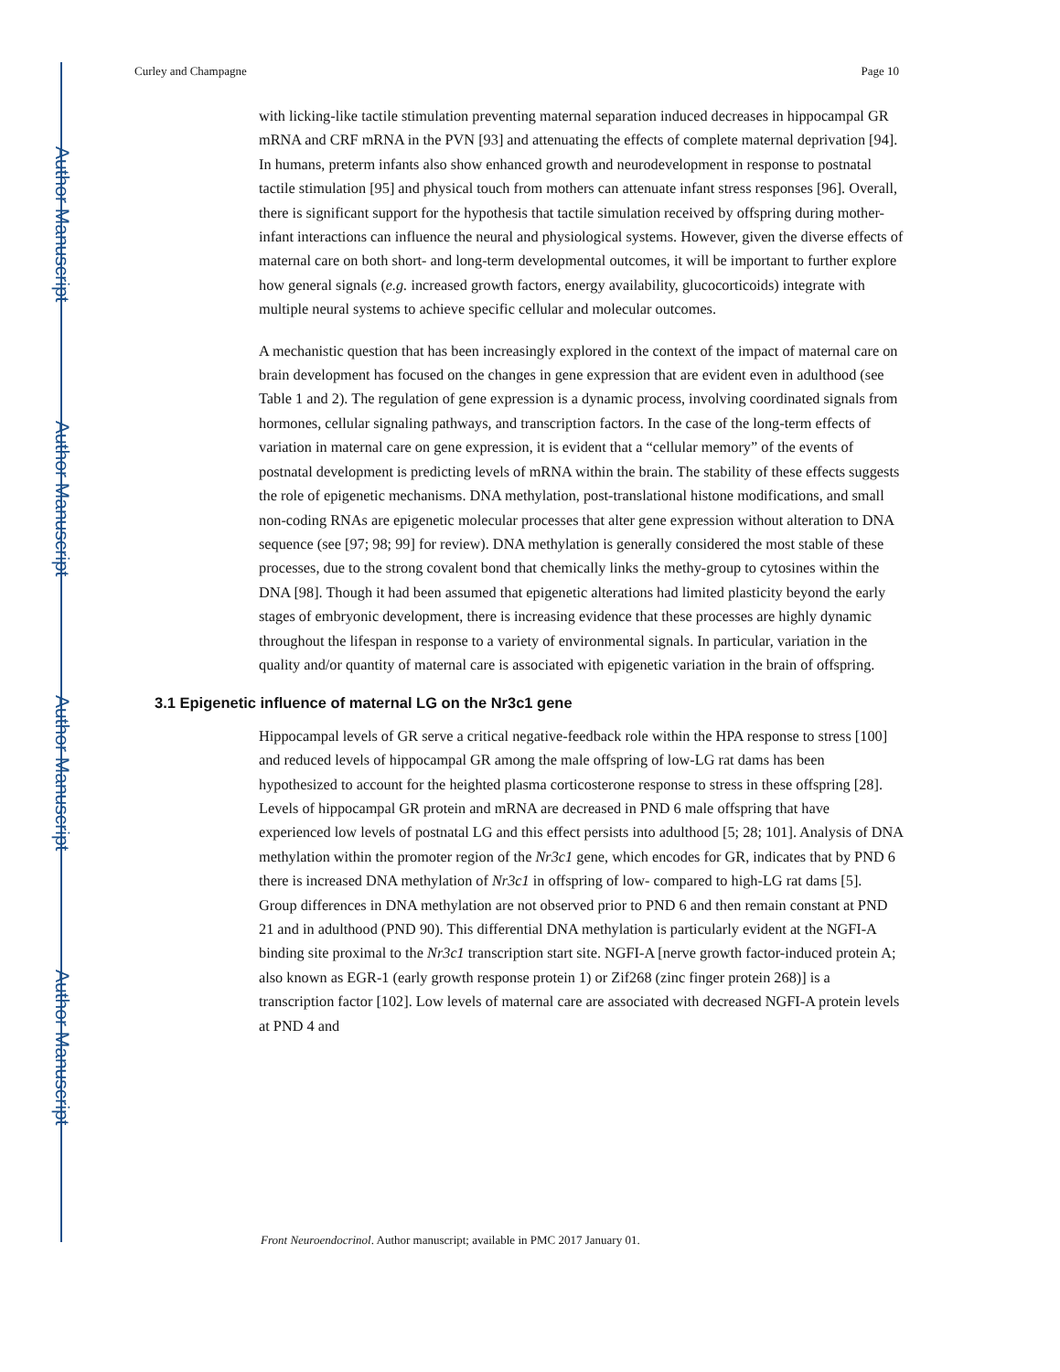Author Manuscript
Author Manuscript
Author Manuscript
Author Manuscript
Curley and Champagne Page 10
with licking-like tactile stimulation preventing maternal separation induced decreases in hippocampal GR mRNA and CRF mRNA in the PVN [93] and attenuating the effects of complete maternal deprivation [94]. In humans, preterm infants also show enhanced growth and neurodevelopment in response to postnatal tactile stimulation [95] and physical touch from mothers can attenuate infant stress responses [96]. Overall, there is significant support for the hypothesis that tactile simulation received by offspring during mother-infant interactions can influence the neural and physiological systems. However, given the diverse effects of maternal care on both short- and long-term developmental outcomes, it will be important to further explore how general signals (e.g. increased growth factors, energy availability, glucocorticoids) integrate with multiple neural systems to achieve specific cellular and molecular outcomes.
A mechanistic question that has been increasingly explored in the context of the impact of maternal care on brain development has focused on the changes in gene expression that are evident even in adulthood (see Table 1 and 2). The regulation of gene expression is a dynamic process, involving coordinated signals from hormones, cellular signaling pathways, and transcription factors. In the case of the long-term effects of variation in maternal care on gene expression, it is evident that a “cellular memory” of the events of postnatal development is predicting levels of mRNA within the brain. The stability of these effects suggests the role of epigenetic mechanisms. DNA methylation, post-translational histone modifications, and small non-coding RNAs are epigenetic molecular processes that alter gene expression without alteration to DNA sequence (see [97; 98; 99] for review). DNA methylation is generally considered the most stable of these processes, due to the strong covalent bond that chemically links the methy-group to cytosines within the DNA [98]. Though it had been assumed that epigenetic alterations had limited plasticity beyond the early stages of embryonic development, there is increasing evidence that these processes are highly dynamic throughout the lifespan in response to a variety of environmental signals. In particular, variation in the quality and/or quantity of maternal care is associated with epigenetic variation in the brain of offspring.
3.1 Epigenetic influence of maternal LG on the Nr3c1 gene
Hippocampal levels of GR serve a critical negative-feedback role within the HPA response to stress [100] and reduced levels of hippocampal GR among the male offspring of low-LG rat dams has been hypothesized to account for the heighted plasma corticosterone response to stress in these offspring [28]. Levels of hippocampal GR protein and mRNA are decreased in PND 6 male offspring that have experienced low levels of postnatal LG and this effect persists into adulthood [5; 28; 101]. Analysis of DNA methylation within the promoter region of the Nr3c1 gene, which encodes for GR, indicates that by PND 6 there is increased DNA methylation of Nr3c1 in offspring of low- compared to high-LG rat dams [5]. Group differences in DNA methylation are not observed prior to PND 6 and then remain constant at PND 21 and in adulthood (PND 90). This differential DNA methylation is particularly evident at the NGFI-A binding site proximal to the Nr3c1 transcription start site. NGFI-A [nerve growth factor-induced protein A; also known as EGR-1 (early growth response protein 1) or Zif268 (zinc finger protein 268)] is a transcription factor [102]. Low levels of maternal care are associated with decreased NGFI-A protein levels at PND 4 and
Front Neuroendocrinol. Author manuscript; available in PMC 2017 January 01.